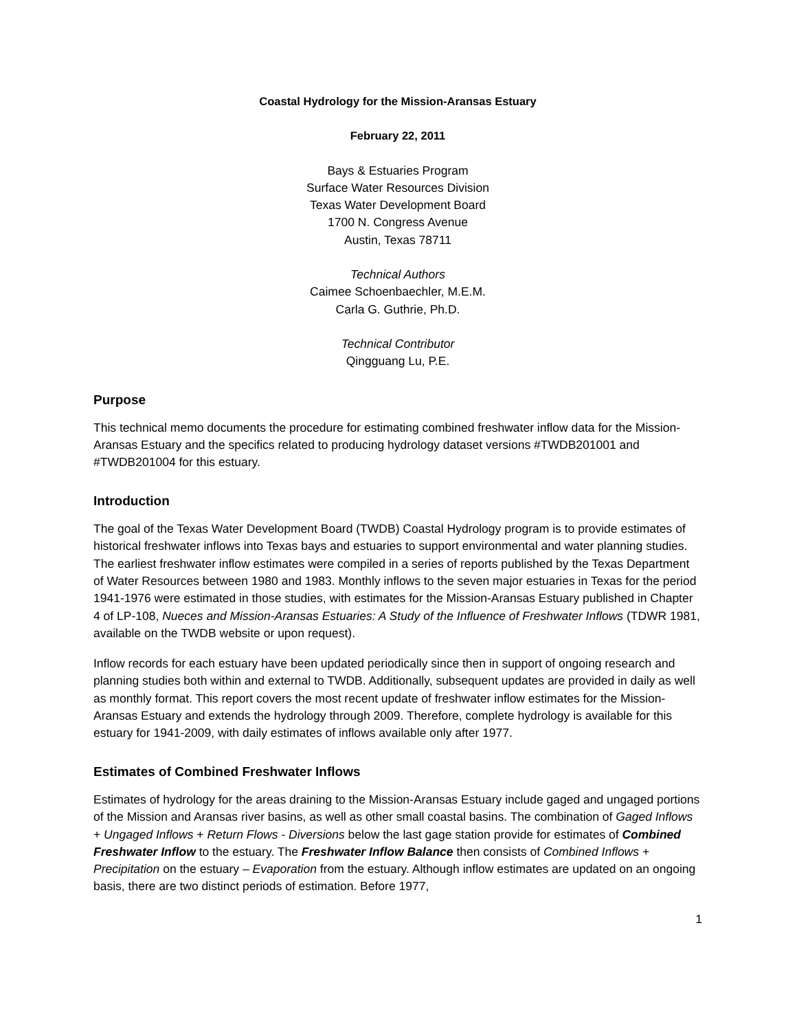Coastal Hydrology for the Mission-Aransas Estuary
February 22, 2011
Bays & Estuaries Program
Surface Water Resources Division
Texas Water Development Board
1700 N. Congress Avenue
Austin, Texas 78711
Technical Authors
Caimee Schoenbaechler, M.E.M.
Carla G. Guthrie, Ph.D.
Technical Contributor
Qingguang Lu, P.E.
Purpose
This technical memo documents the procedure for estimating combined freshwater inflow data for the Mission-Aransas Estuary and the specifics related to producing hydrology dataset versions #TWDB201001 and #TWDB201004 for this estuary.
Introduction
The goal of the Texas Water Development Board (TWDB) Coastal Hydrology program is to provide estimates of historical freshwater inflows into Texas bays and estuaries to support environmental and water planning studies. The earliest freshwater inflow estimates were compiled in a series of reports published by the Texas Department of Water Resources between 1980 and 1983. Monthly inflows to the seven major estuaries in Texas for the period 1941-1976 were estimated in those studies, with estimates for the Mission-Aransas Estuary published in Chapter 4 of LP-108, Nueces and Mission-Aransas Estuaries: A Study of the Influence of Freshwater Inflows (TDWR 1981, available on the TWDB website or upon request).
Inflow records for each estuary have been updated periodically since then in support of ongoing research and planning studies both within and external to TWDB. Additionally, subsequent updates are provided in daily as well as monthly format. This report covers the most recent update of freshwater inflow estimates for the Mission-Aransas Estuary and extends the hydrology through 2009. Therefore, complete hydrology is available for this estuary for 1941-2009, with daily estimates of inflows available only after 1977.
Estimates of Combined Freshwater Inflows
Estimates of hydrology for the areas draining to the Mission-Aransas Estuary include gaged and ungaged portions of the Mission and Aransas river basins, as well as other small coastal basins. The combination of Gaged Inflows + Ungaged Inflows + Return Flows - Diversions below the last gage station provide for estimates of Combined Freshwater Inflow to the estuary. The Freshwater Inflow Balance then consists of Combined Inflows + Precipitation on the estuary – Evaporation from the estuary. Although inflow estimates are updated on an ongoing basis, there are two distinct periods of estimation. Before 1977,
1